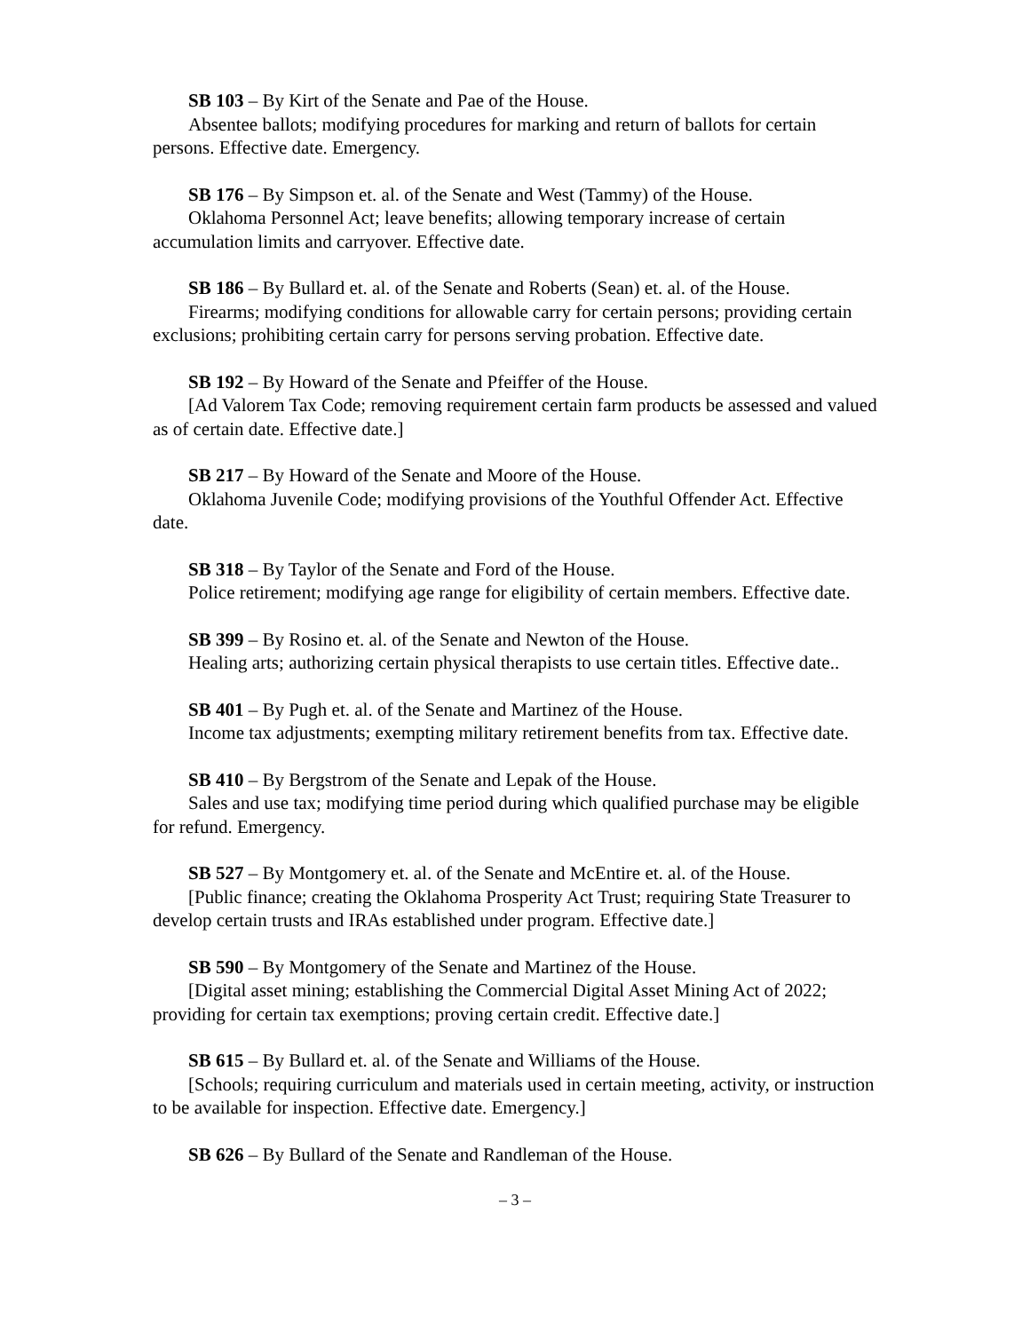SB 103 – By Kirt of the Senate and Pae of the House.
Absentee ballots; modifying procedures for marking and return of ballots for certain persons. Effective date. Emergency.
SB 176 – By Simpson et. al. of the Senate and West (Tammy) of the House.
Oklahoma Personnel Act; leave benefits; allowing temporary increase of certain accumulation limits and carryover. Effective date.
SB 186 – By Bullard et. al. of the Senate and Roberts (Sean) et. al. of the House.
Firearms; modifying conditions for allowable carry for certain persons; providing certain exclusions; prohibiting certain carry for persons serving probation. Effective date.
SB 192 – By Howard of the Senate and Pfeiffer of the House.
[Ad Valorem Tax Code; removing requirement certain farm products be assessed and valued as of certain date. Effective date.]
SB 217 – By Howard of the Senate and Moore of the House.
Oklahoma Juvenile Code; modifying provisions of the Youthful Offender Act. Effective date.
SB 318 – By Taylor of the Senate and Ford of the House.
Police retirement; modifying age range for eligibility of certain members. Effective date.
SB 399 – By Rosino et. al. of the Senate and Newton of the House.
Healing arts; authorizing certain physical therapists to use certain titles. Effective date..
SB 401 – By Pugh et. al. of the Senate and Martinez of the House.
Income tax adjustments; exempting military retirement benefits from tax. Effective date.
SB 410 – By Bergstrom of the Senate and Lepak of the House.
Sales and use tax; modifying time period during which qualified purchase may be eligible for refund. Emergency.
SB 527 – By Montgomery et. al. of the Senate and McEntire et. al. of the House.
[Public finance; creating the Oklahoma Prosperity Act Trust; requiring State Treasurer to develop certain trusts and IRAs established under program. Effective date.]
SB 590 – By Montgomery of the Senate and Martinez of the House.
[Digital asset mining; establishing the Commercial Digital Asset Mining Act of 2022; providing for certain tax exemptions; proving certain credit. Effective date.]
SB 615 – By Bullard et. al. of the Senate and Williams of the House.
[Schools; requiring curriculum and materials used in certain meeting, activity, or instruction to be available for inspection. Effective date. Emergency.]
SB 626 – By Bullard of the Senate and Randleman of the House.
– 3 –